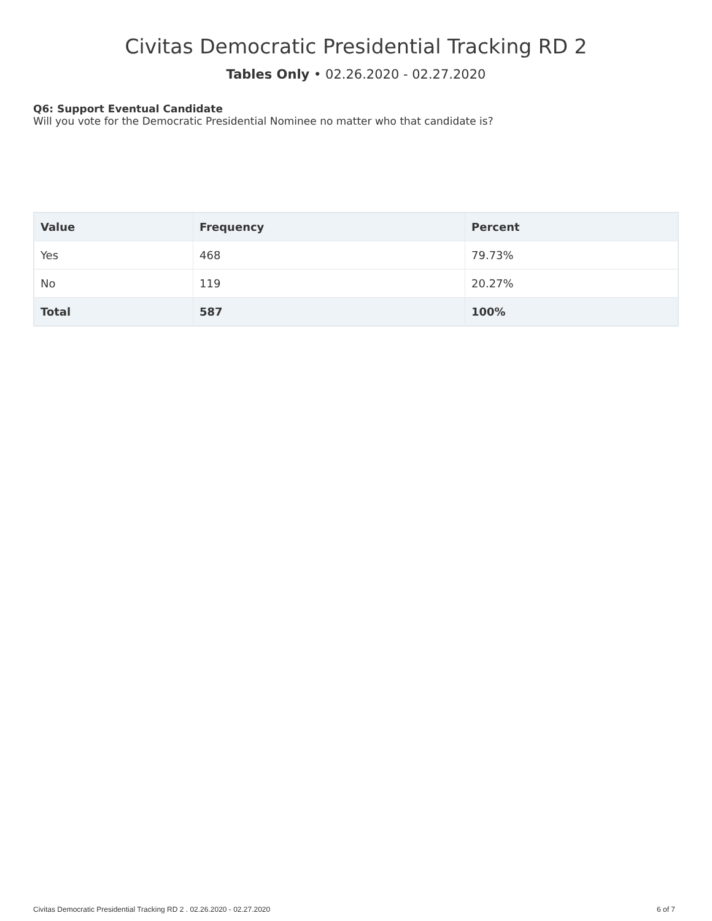Civitas Democratic Presidential Tracking RD 2
Tables Only • 02.26.2020 - 02.27.2020
Q6: Support Eventual Candidate
Will you vote for the Democratic Presidential Nominee no matter who that candidate is?
| Value | Frequency | Percent |
| --- | --- | --- |
| Yes | 468 | 79.73% |
| No | 119 | 20.27% |
| Total | 587 | 100% |
Civitas Democratic Presidential Tracking RD 2 . 02.26.2020 - 02.27.2020 6 of 7